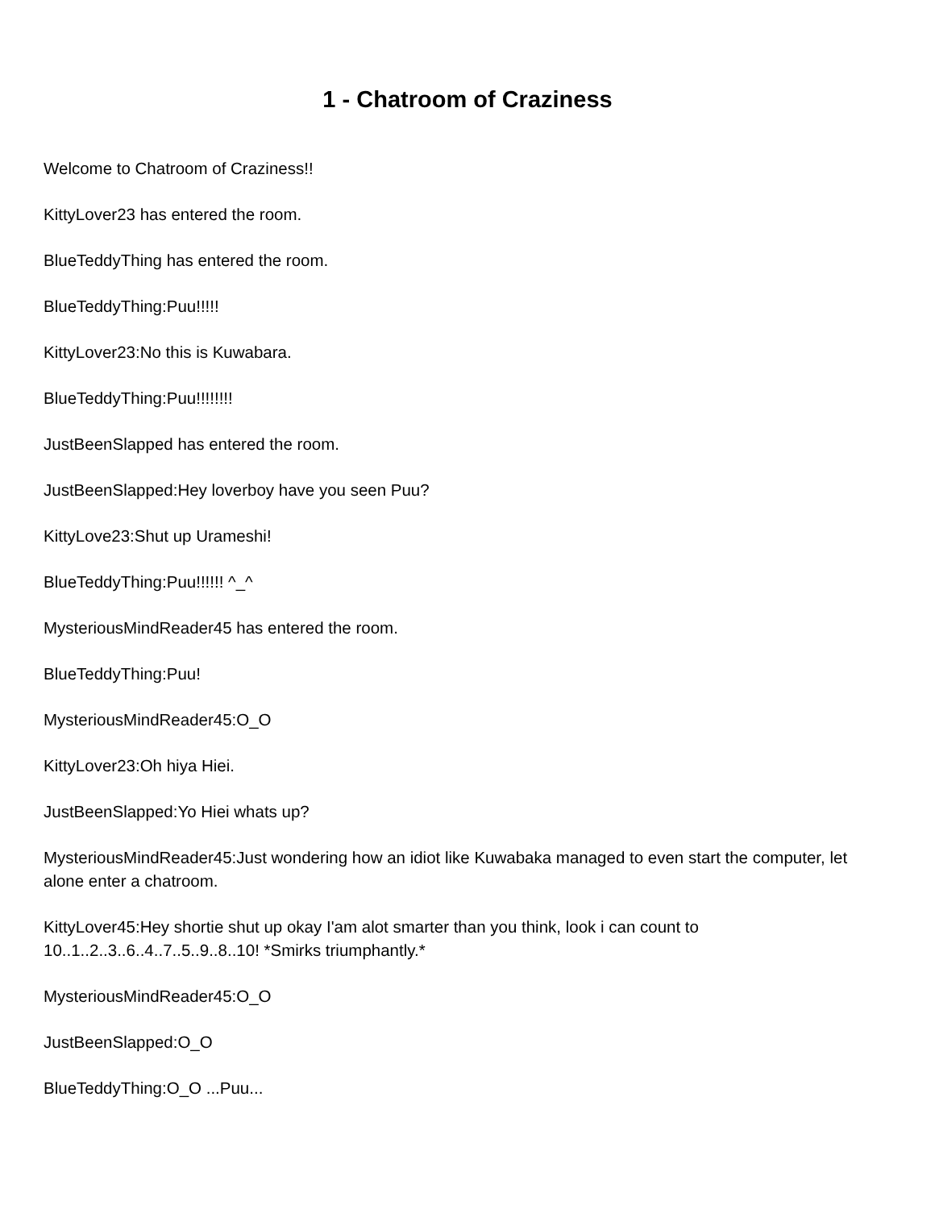1 - Chatroom of Craziness
Welcome to Chatroom of Craziness!!
KittyLover23 has entered the room.
BlueTeddyThing has entered the room.
BlueTeddyThing:Puu!!!!!
KittyLover23:No this is Kuwabara.
BlueTeddyThing:Puu!!!!!!!!
JustBeenSlapped has entered the room.
JustBeenSlapped:Hey loverboy have you seen Puu?
KittyLove23:Shut up Urameshi!
BlueTeddyThing:Puu!!!!!! ^_^
MysteriousMindReader45 has entered the room.
BlueTeddyThing:Puu!
MysteriousMindReader45:O_O
KittyLover23:Oh hiya Hiei.
JustBeenSlapped:Yo Hiei whats up?
MysteriousMindReader45:Just wondering how an idiot like Kuwabaka managed to even start the computer, let alone enter a chatroom.
KittyLover45:Hey shortie shut up okay I'am alot smarter than you think, look i can count to 10..1..2..3..6..4..7..5..9..8..10! *Smirks triumphantly.*
MysteriousMindReader45:O_O
JustBeenSlapped:O_O
BlueTeddyThing:O_O ...Puu...